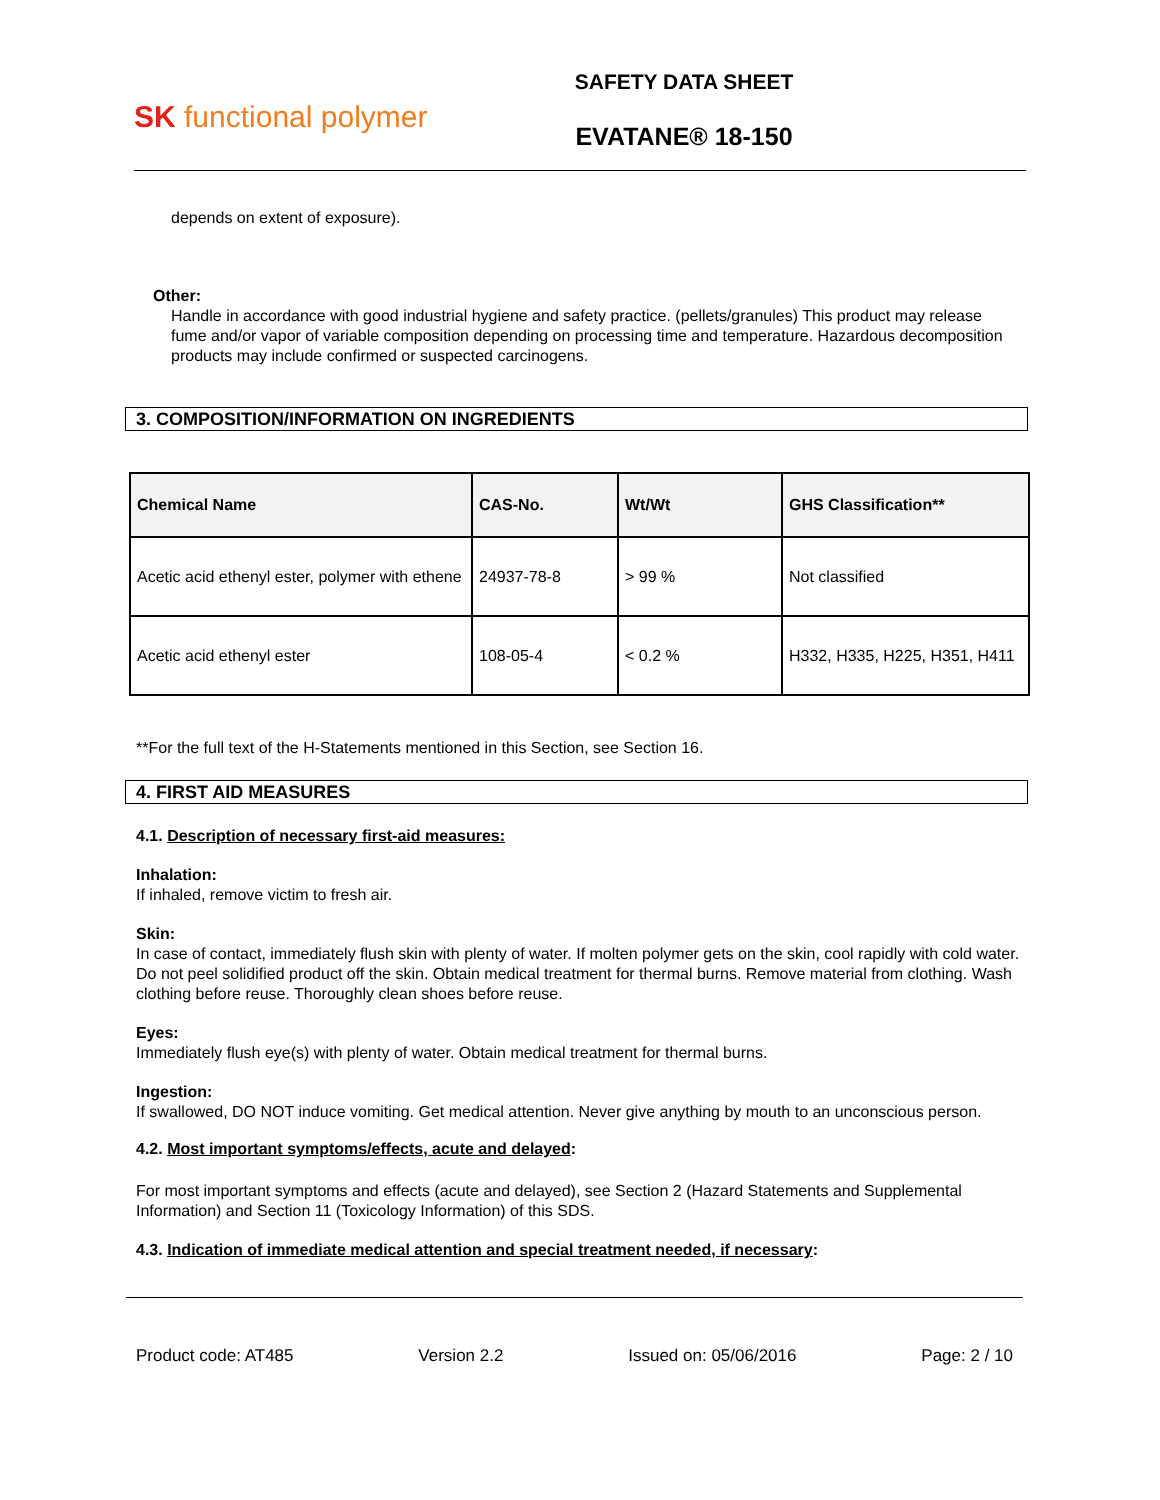SK functional polymer
SAFETY DATA SHEET
EVATANE® 18-150
depends on extent of exposure).
Other:
Handle in accordance with good industrial hygiene and safety practice. (pellets/granules) This product may release fume and/or vapor of variable composition depending on processing time and temperature. Hazardous decomposition products may include confirmed or suspected carcinogens.
3. COMPOSITION/INFORMATION ON INGREDIENTS
| Chemical Name | CAS-No. | Wt/Wt | GHS Classification** |
| --- | --- | --- | --- |
| Acetic acid ethenyl ester, polymer with ethene | 24937-78-8 | > 99 % | Not classified |
| Acetic acid ethenyl ester | 108-05-4 | < 0.2 % | H332, H335, H225, H351, H411 |
**For the full text of the H-Statements mentioned in this Section, see Section 16.
4. FIRST AID MEASURES
4.1. Description of necessary first-aid measures:
Inhalation:
If inhaled, remove victim to fresh air.
Skin:
In case of contact, immediately flush skin with plenty of water. If molten polymer gets on the skin, cool rapidly with cold water. Do not peel solidified product off the skin. Obtain medical treatment for thermal burns. Remove material from clothing. Wash clothing before reuse. Thoroughly clean shoes before reuse.
Eyes:
Immediately flush eye(s) with plenty of water. Obtain medical treatment for thermal burns.
Ingestion:
If swallowed, DO NOT induce vomiting. Get medical attention. Never give anything by mouth to an unconscious person.
4.2. Most important symptoms/effects, acute and delayed:
For most important symptoms and effects (acute and delayed), see Section 2 (Hazard Statements and Supplemental Information) and Section 11 (Toxicology Information) of this SDS.
4.3. Indication of immediate medical attention and special treatment needed, if necessary:
Product code: AT485 Version 2.2 Issued on: 05/06/2016 Page: 2 / 10